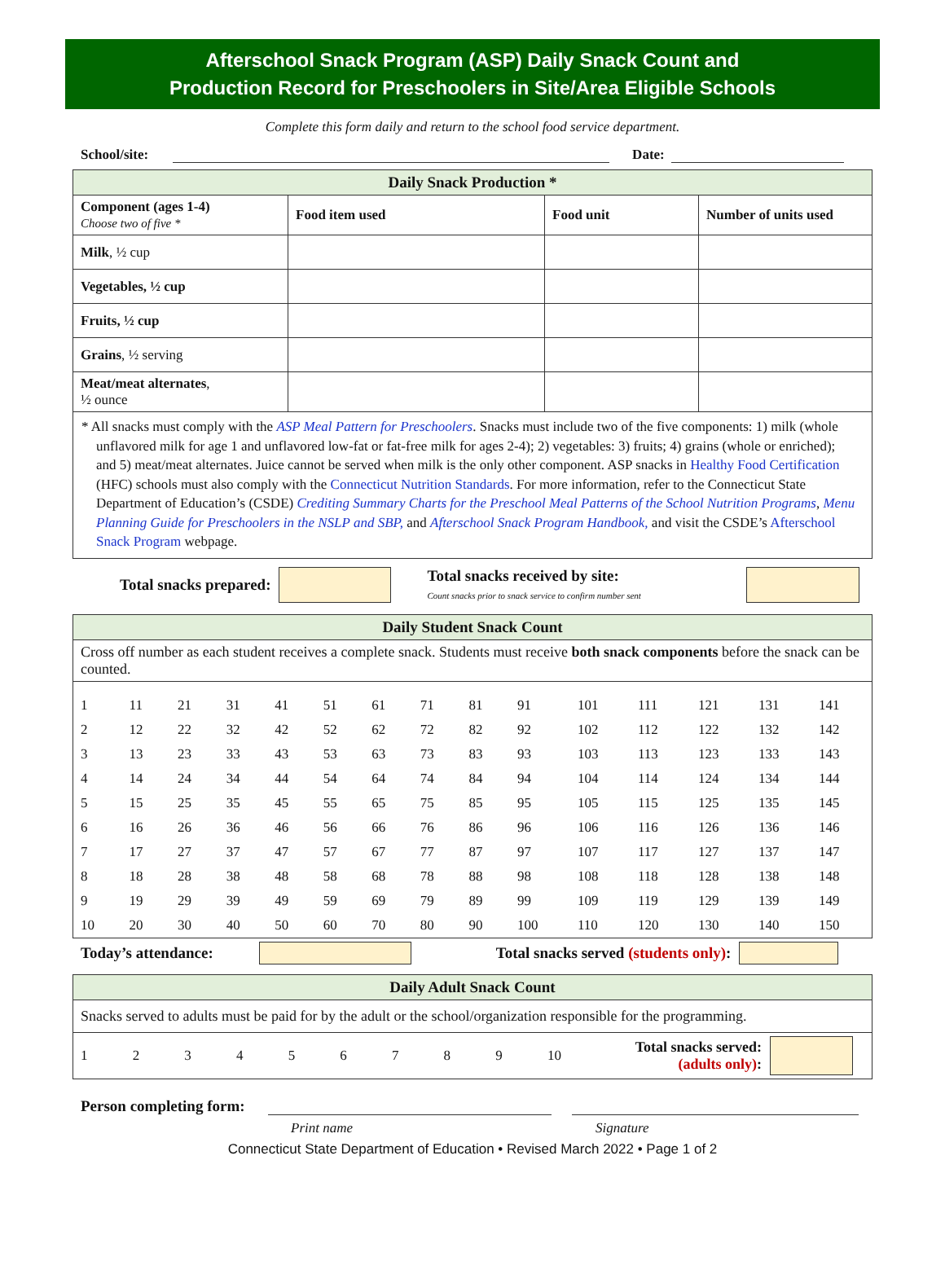Afterschool Snack Program (ASP) Daily Snack Count and
Production Record for Preschoolers in Site/Area Eligible Schools
Complete this form daily and return to the school food service department.
School/site: Date:
| Daily Snack Production * | | | |
| Component (ages 1-4) Choose two of five * | Food item used | Food unit | Number of units used |
| Milk , ½ cup | | | |
| Vegetables, ½ cup | | | |
| Fruits, ½ cup | | | |
| Grains , ½ serving | | | |
| Meat/meat alternates , ½ ounce | | | |
| * All snacks must comply with the ASP Meal Pattern for Preschoolers . Snacks must include two of the five components: 1) milk (whole unflavored milk for age 1 and unflavored low-fat or fat-free milk for ages 2-4); 2) vegetables: 3) fruits; 4) grains (whole or enriched); and 5) meat/meat alternates. Juice cannot be served when milk is the only other component. ASP snacks in Healthy Food Certification (HFC) schools must also comply with the Connecticut Nutrition Standards . For more information, refer to the Connecticut State Department of Education’s (CSDE) Crediting Summary Charts for the Preschool Meal Patterns of the School Nutrition Programs , Menu Planning Guide for Preschoolers in the NSLP and SBP, and Afterschool Snack Program Handbook, and visit the CSDE’s Afterschool Snack Program webpage. | | | |
Total snacks prepared:
Total snacks received by site:
Count snacks prior to snack service to confirm number sent
| Daily Student Snack Count |
| Cross off number as each student receives a complete snack. Students must receive both snack components before the snack can be counted. |
| / 1 / 11 / 21 / 31 / 41 / 51 / 61 / 71 / 81 / 91 / 101 / 111 / 121 / 131 / 141 / / 2 / 12 / 22 / 32 / 42 / 52 / 62 / 72 / 82 / 92 / 102 / 112 / 122 / 132 / 142 / / 3 / 13 / 23 / 33 / 43 / 53 / 63 / 73 / 83 / 93 / 103 / 113 / 123 / 133 / 143 / / 4 / 14 / 24 / 34 / 44 / 54 / 64 / 74 / 84 / 94 / 104 / 114 / 124 / 134 / 144 / / 5 / 15 / 25 / 35 / 45 / 55 / 65 / 75 / 85 / 95 / 105 / 115 / 125 / 135 / 145 / / 6 / 16 / 26 / 36 / 46 / 56 / 66 / 76 / 86 / 96 / 106 / 116 / 126 / 136 / 146 / / 7 / 17 / 27 / 37 / 47 / 57 / 67 / 77 / 87 / 97 / 107 / 117 / 127 / 137 / 147 / / 8 / 18 / 28 / 38 / 48 / 58 / 68 / 78 / 88 / 98 / 108 / 118 / 128 / 138 / 148 / / 9 / 19 / 29 / 39 / 49 / 59 / 69 / 79 / 89 / 99 / 109 / 119 / 129 / 139 / 149 / / 10 / 20 / 30 / 40 / 50 / 60 / 70 / 80 / 90 / 100 / 110 / 120 / 130 / 140 / 150 / |
Today’s attendance: Total snacks served (students only):
| Daily Adult Snack Count |
| Snacks served to adults must be paid for by the adult or the school/organization responsible for the programming. |
| 1 2 3 4 5 6 7 8 9 10 Total snacks served: (adults only) : |
Person completing form:
Print name Signature
Connecticut State Department of Education • Revised March 2022 • Page 1 of 2